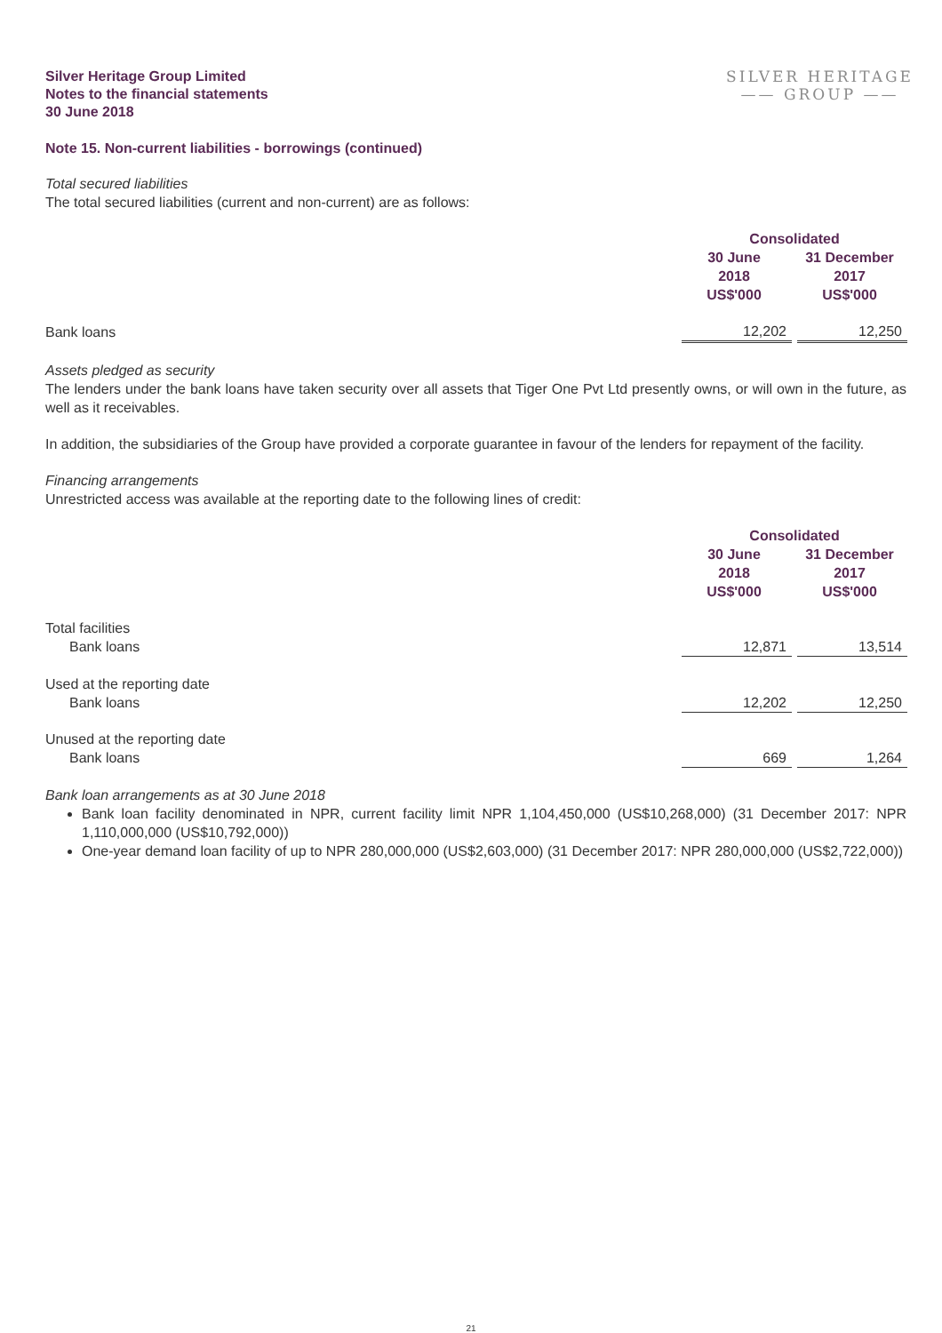Silver Heritage Group Limited
Notes to the financial statements
30 June 2018
SILVER HERITAGE
—— GROUP ——
Note 15. Non-current liabilities - borrowings (continued)
Total secured liabilities
The total secured liabilities (current and non-current) are as follows:
| | Consolidated | | |
| --- | --- | --- | --- |
| | 30 June 2018 US$'000 | | 31 December 2017 US$'000 |
| Bank loans | 12,202 | | 12,250 |
Assets pledged as security
The lenders under the bank loans have taken security over all assets that Tiger One Pvt Ltd presently owns, or will own in the future, as well as it receivables.
In addition, the subsidiaries of the Group have provided a corporate guarantee in favour of the lenders for repayment of the facility.
Financing arrangements
Unrestricted access was available at the reporting date to the following lines of credit:
| | Consolidated | | |
| --- | --- | --- | --- |
| | 30 June 2018 US$'000 | | 31 December 2017 US$'000 |
| Total facilities | | | |
| Bank loans | 12,871 | | 13,514 |
| Used at the reporting date | | | |
| Bank loans | 12,202 | | 12,250 |
| Unused at the reporting date | | | |
| Bank loans | 669 | | 1,264 |
Bank loan arrangements as at 30 June 2018
Bank loan facility denominated in NPR, current facility limit NPR 1,104,450,000 (US$10,268,000) (31 December 2017: NPR 1,110,000,000 (US$10,792,000))
One-year demand loan facility of up to NPR 280,000,000 (US$2,603,000) (31 December 2017: NPR 280,000,000 (US$2,722,000))
21